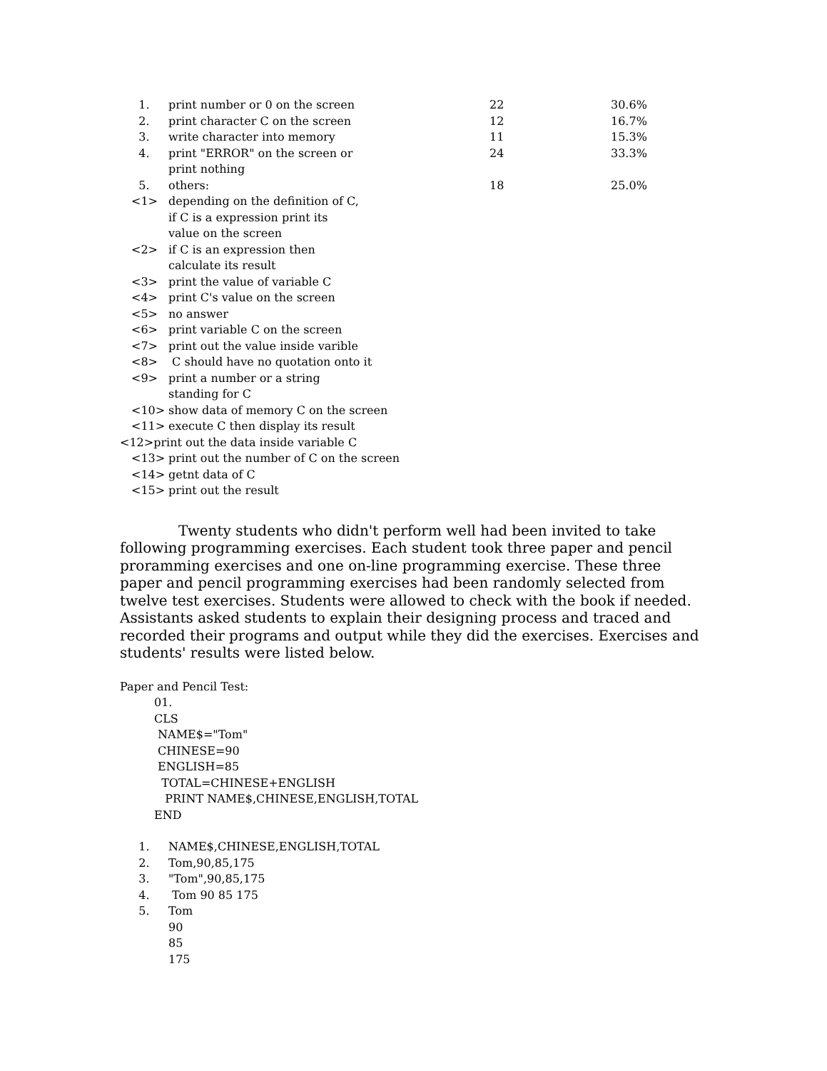| 1. | print number or 0 on the screen | 22 | 30.6% |
| 2. | print character C on the screen | 12 | 16.7% |
| 3. | write character into memory | 11 | 15.3% |
| 4. | print "ERROR" on the screen or print nothing | 24 | 33.3% |
| 5. | others: | 18 | 25.0% |
| <1> | depending on the definition of C, if C is a expression print its value on the screen |
| <2> | if C is an expression then calculate its result |
| <3> | print the value of variable C |
| <4> | print C's value on the screen |
| <5> | no answer |
| <6> | print variable C on the screen |
| <7> | print out the value inside varible |
| <8> | C should have no quotation onto it |
| <9> | print a number or a string standing for C |
| <10> | show data of memory C on the screen |
| <11> | execute C then display its result |
<12>print out the data inside variable C
| <13> | print out the number of C on the screen |
| <14> | getnt data of C |
| <15> | print out the result |
Twenty students who didn't perform well had been invited to take following programming exercises. Each student took three paper and pencil proramming exercises and one on-line programming exercise. These three paper and pencil programming exercises had been randomly selected from twelve test exercises. Students were allowed to check with the book if needed. Assistants asked students to explain their designing process and traced and recorded their programs and output while they did the exercises. Exercises and students' results were listed below.
Paper and Pencil Test:
01.
CLS
NAME$="Tom"
CHINESE=90
ENGLISH=85
TOTAL=CHINESE+ENGLISH
PRINT NAME$,CHINESE,ENGLISH,TOTAL
END
| 1. | NAME$,CHINESE,ENGLISH,TOTAL |
| 2. | Tom,90,85,175 |
| 3. | "Tom",90,85,175 |
| 4. | Tom 90 85 175 |
| 5. | Tom 90 85 175 |